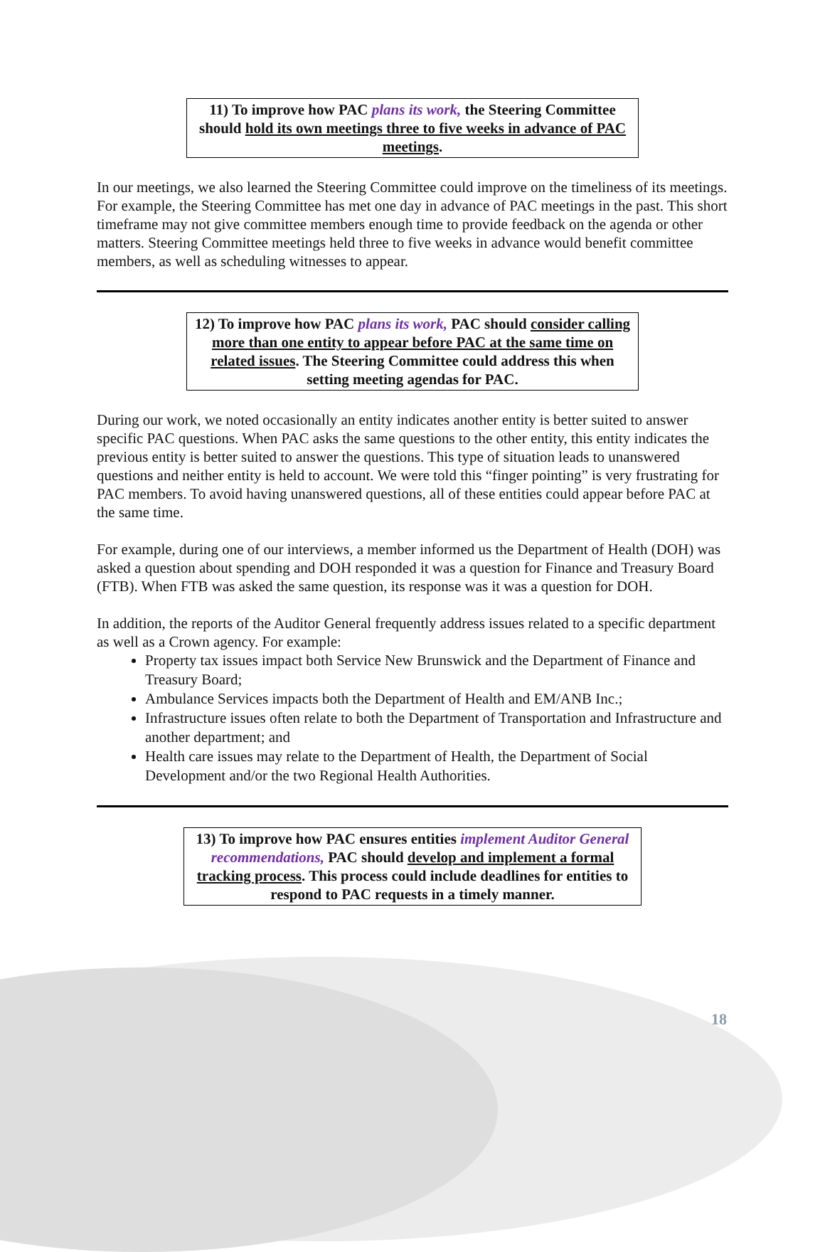11) To improve how PAC plans its work, the Steering Committee should hold its own meetings three to five weeks in advance of PAC meetings.
In our meetings, we also learned the Steering Committee could improve on the timeliness of its meetings. For example, the Steering Committee has met one day in advance of PAC meetings in the past. This short timeframe may not give committee members enough time to provide feedback on the agenda or other matters. Steering Committee meetings held three to five weeks in advance would benefit committee members, as well as scheduling witnesses to appear.
12) To improve how PAC plans its work, PAC should consider calling more than one entity to appear before PAC at the same time on related issues. The Steering Committee could address this when setting meeting agendas for PAC.
During our work, we noted occasionally an entity indicates another entity is better suited to answer specific PAC questions. When PAC asks the same questions to the other entity, this entity indicates the previous entity is better suited to answer the questions. This type of situation leads to unanswered questions and neither entity is held to account. We were told this “finger pointing” is very frustrating for PAC members. To avoid having unanswered questions, all of these entities could appear before PAC at the same time.
For example, during one of our interviews, a member informed us the Department of Health (DOH) was asked a question about spending and DOH responded it was a question for Finance and Treasury Board (FTB). When FTB was asked the same question, its response was it was a question for DOH.
In addition, the reports of the Auditor General frequently address issues related to a specific department as well as a Crown agency. For example:
Property tax issues impact both Service New Brunswick and the Department of Finance and Treasury Board;
Ambulance Services impacts both the Department of Health and EM/ANB Inc.;
Infrastructure issues often relate to both the Department of Transportation and Infrastructure and another department; and
Health care issues may relate to the Department of Health, the Department of Social Development and/or the two Regional Health Authorities.
13) To improve how PAC ensures entities implement Auditor General recommendations, PAC should develop and implement a formal tracking process. This process could include deadlines for entities to respond to PAC requests in a timely manner.
18